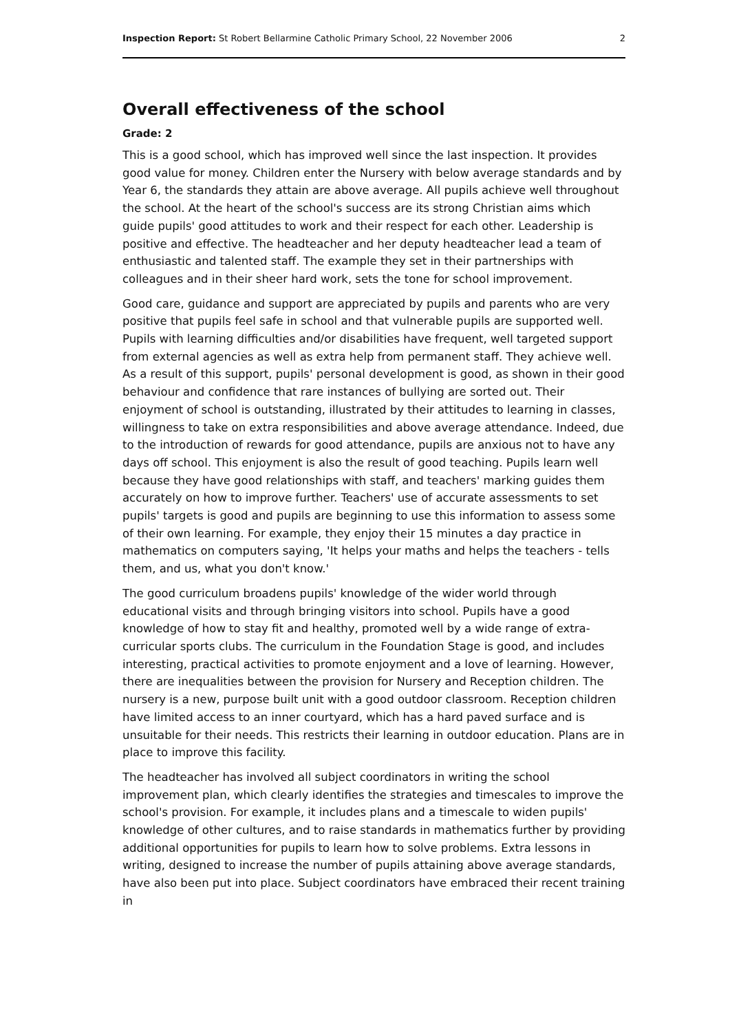Inspection Report: St Robert Bellarmine Catholic Primary School, 22 November 2006 2
Overall effectiveness of the school
Grade: 2
This is a good school, which has improved well since the last inspection. It provides good value for money. Children enter the Nursery with below average standards and by Year 6, the standards they attain are above average. All pupils achieve well throughout the school. At the heart of the school's success are its strong Christian aims which guide pupils' good attitudes to work and their respect for each other. Leadership is positive and effective. The headteacher and her deputy headteacher lead a team of enthusiastic and talented staff. The example they set in their partnerships with colleagues and in their sheer hard work, sets the tone for school improvement.
Good care, guidance and support are appreciated by pupils and parents who are very positive that pupils feel safe in school and that vulnerable pupils are supported well. Pupils with learning difficulties and/or disabilities have frequent, well targeted support from external agencies as well as extra help from permanent staff. They achieve well. As a result of this support, pupils' personal development is good, as shown in their good behaviour and confidence that rare instances of bullying are sorted out. Their enjoyment of school is outstanding, illustrated by their attitudes to learning in classes, willingness to take on extra responsibilities and above average attendance. Indeed, due to the introduction of rewards for good attendance, pupils are anxious not to have any days off school. This enjoyment is also the result of good teaching. Pupils learn well because they have good relationships with staff, and teachers' marking guides them accurately on how to improve further. Teachers' use of accurate assessments to set pupils' targets is good and pupils are beginning to use this information to assess some of their own learning. For example, they enjoy their 15 minutes a day practice in mathematics on computers saying, 'It helps your maths and helps the teachers - tells them, and us, what you don't know.'
The good curriculum broadens pupils' knowledge of the wider world through educational visits and through bringing visitors into school. Pupils have a good knowledge of how to stay fit and healthy, promoted well by a wide range of extra-curricular sports clubs. The curriculum in the Foundation Stage is good, and includes interesting, practical activities to promote enjoyment and a love of learning. However, there are inequalities between the provision for Nursery and Reception children. The nursery is a new, purpose built unit with a good outdoor classroom. Reception children have limited access to an inner courtyard, which has a hard paved surface and is unsuitable for their needs. This restricts their learning in outdoor education. Plans are in place to improve this facility.
The headteacher has involved all subject coordinators in writing the school improvement plan, which clearly identifies the strategies and timescales to improve the school's provision. For example, it includes plans and a timescale to widen pupils' knowledge of other cultures, and to raise standards in mathematics further by providing additional opportunities for pupils to learn how to solve problems. Extra lessons in writing, designed to increase the number of pupils attaining above average standards, have also been put into place. Subject coordinators have embraced their recent training in